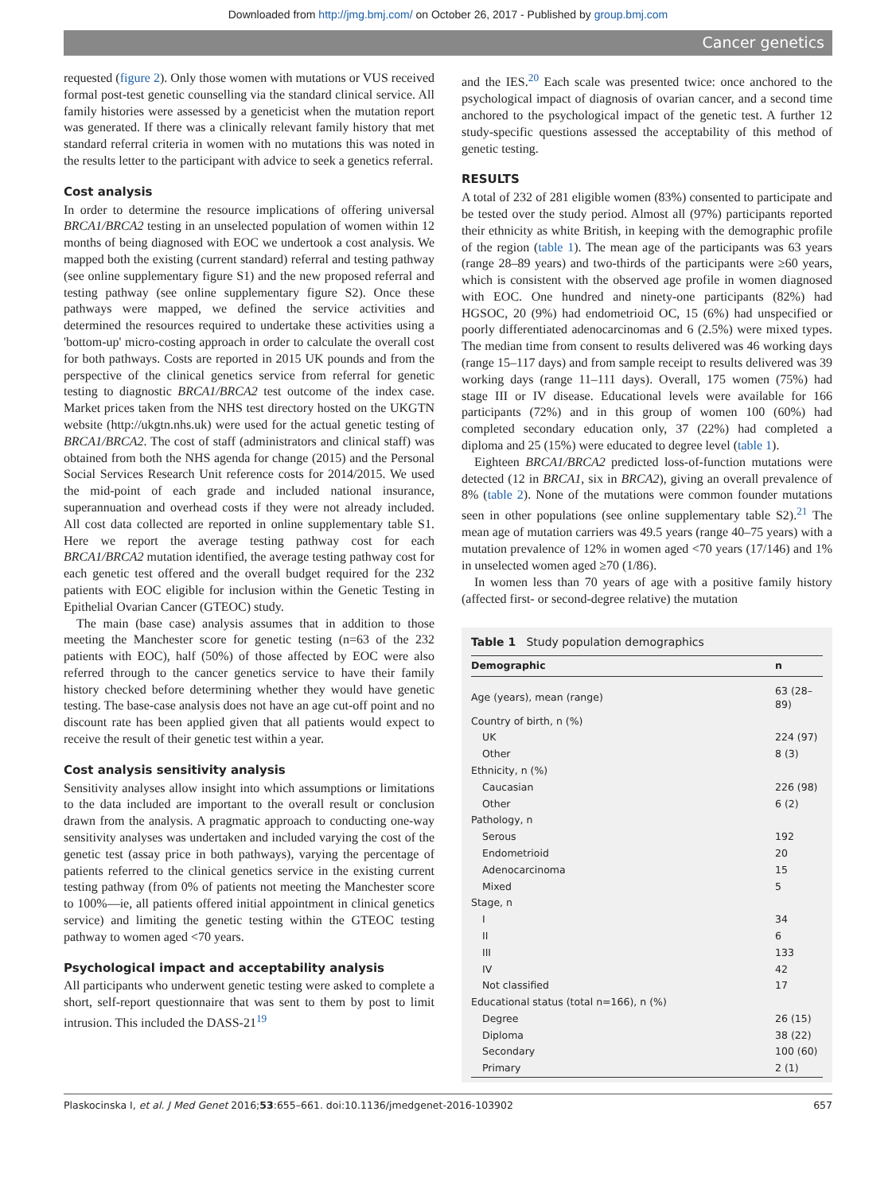Downloaded from http://jmg.bmj.com/ on October 26, 2017 - Published by group.bmj.com
Cancer genetics
requested (figure 2). Only those women with mutations or VUS received formal post-test genetic counselling via the standard clinical service. All family histories were assessed by a geneticist when the mutation report was generated. If there was a clinically relevant family history that met standard referral criteria in women with no mutations this was noted in the results letter to the participant with advice to seek a genetics referral.
Cost analysis
In order to determine the resource implications of offering universal BRCA1/BRCA2 testing in an unselected population of women within 12 months of being diagnosed with EOC we undertook a cost analysis. We mapped both the existing (current standard) referral and testing pathway (see online supplementary figure S1) and the new proposed referral and testing pathway (see online supplementary figure S2). Once these pathways were mapped, we defined the service activities and determined the resources required to undertake these activities using a 'bottom-up' micro-costing approach in order to calculate the overall cost for both pathways. Costs are reported in 2015 UK pounds and from the perspective of the clinical genetics service from referral for genetic testing to diagnostic BRCA1/BRCA2 test outcome of the index case. Market prices taken from the NHS test directory hosted on the UKGTN website (http://ukgtn.nhs.uk) were used for the actual genetic testing of BRCA1/BRCA2. The cost of staff (administrators and clinical staff) was obtained from both the NHS agenda for change (2015) and the Personal Social Services Research Unit reference costs for 2014/2015. We used the mid-point of each grade and included national insurance, superannuation and overhead costs if they were not already included. All cost data collected are reported in online supplementary table S1. Here we report the average testing pathway cost for each BRCA1/BRCA2 mutation identified, the average testing pathway cost for each genetic test offered and the overall budget required for the 232 patients with EOC eligible for inclusion within the Genetic Testing in Epithelial Ovarian Cancer (GTEOC) study.
The main (base case) analysis assumes that in addition to those meeting the Manchester score for genetic testing (n=63 of the 232 patients with EOC), half (50%) of those affected by EOC were also referred through to the cancer genetics service to have their family history checked before determining whether they would have genetic testing. The base-case analysis does not have an age cut-off point and no discount rate has been applied given that all patients would expect to receive the result of their genetic test within a year.
Cost analysis sensitivity analysis
Sensitivity analyses allow insight into which assumptions or limitations to the data included are important to the overall result or conclusion drawn from the analysis. A pragmatic approach to conducting one-way sensitivity analyses was undertaken and included varying the cost of the genetic test (assay price in both pathways), varying the percentage of patients referred to the clinical genetics service in the existing current testing pathway (from 0% of patients not meeting the Manchester score to 100%—ie, all patients offered initial appointment in clinical genetics service) and limiting the genetic testing within the GTEOC testing pathway to women aged <70 years.
Psychological impact and acceptability analysis
All participants who underwent genetic testing were asked to complete a short, self-report questionnaire that was sent to them by post to limit intrusion. This included the DASS-21<sup>19</sup>
and the IES.<sup>20</sup> Each scale was presented twice: once anchored to the psychological impact of diagnosis of ovarian cancer, and a second time anchored to the psychological impact of the genetic test. A further 12 study-specific questions assessed the acceptability of this method of genetic testing.
RESULTS
A total of 232 of 281 eligible women (83%) consented to participate and be tested over the study period. Almost all (97%) participants reported their ethnicity as white British, in keeping with the demographic profile of the region (table 1). The mean age of the participants was 63 years (range 28–89 years) and two-thirds of the participants were ≥60 years, which is consistent with the observed age profile in women diagnosed with EOC. One hundred and ninety-one participants (82%) had HGSOC, 20 (9%) had endometrioid OC, 15 (6%) had unspecified or poorly differentiated adenocarcinomas and 6 (2.5%) were mixed types. The median time from consent to results delivered was 46 working days (range 15–117 days) and from sample receipt to results delivered was 39 working days (range 11–111 days). Overall, 175 women (75%) had stage III or IV disease. Educational levels were available for 166 participants (72%) and in this group of women 100 (60%) had completed secondary education only, 37 (22%) had completed a diploma and 25 (15%) were educated to degree level (table 1).
Eighteen BRCA1/BRCA2 predicted loss-of-function mutations were detected (12 in BRCA1, six in BRCA2), giving an overall prevalence of 8% (table 2). None of the mutations were common founder mutations seen in other populations (see online supplementary table S2).<sup>21</sup> The mean age of mutation carriers was 49.5 years (range 40–75 years) with a mutation prevalence of 12% in women aged <70 years (17/146) and 1% in unselected women aged ≥70 (1/86).
In women less than 70 years of age with a positive family history (affected first- or second-degree relative) the mutation
Table 1 Study population demographics
| Demographic | n |
| --- | --- |
| Age (years), mean (range) | 63 (28–89) |
| Country of birth, n (%) | |
| UK | 224 (97) |
| Other | 8 (3) |
| Ethnicity, n (%) | |
| Caucasian | 226 (98) |
| Other | 6 (2) |
| Pathology, n | |
| Serous | 192 |
| Endometrioid | 20 |
| Adenocarcinoma | 15 |
| Mixed | 5 |
| Stage, n | |
| I | 34 |
| II | 6 |
| III | 133 |
| IV | 42 |
| Not classified | 17 |
| Educational status (total n=166), n (%) | |
| Degree | 26 (15) |
| Diploma | 38 (22) |
| Secondary | 100 (60) |
| Primary | 2 (1) |
Plaskocinska I, et al. J Med Genet 2016;53:655–661. doi:10.1136/jmedgenet-2016-103902 657